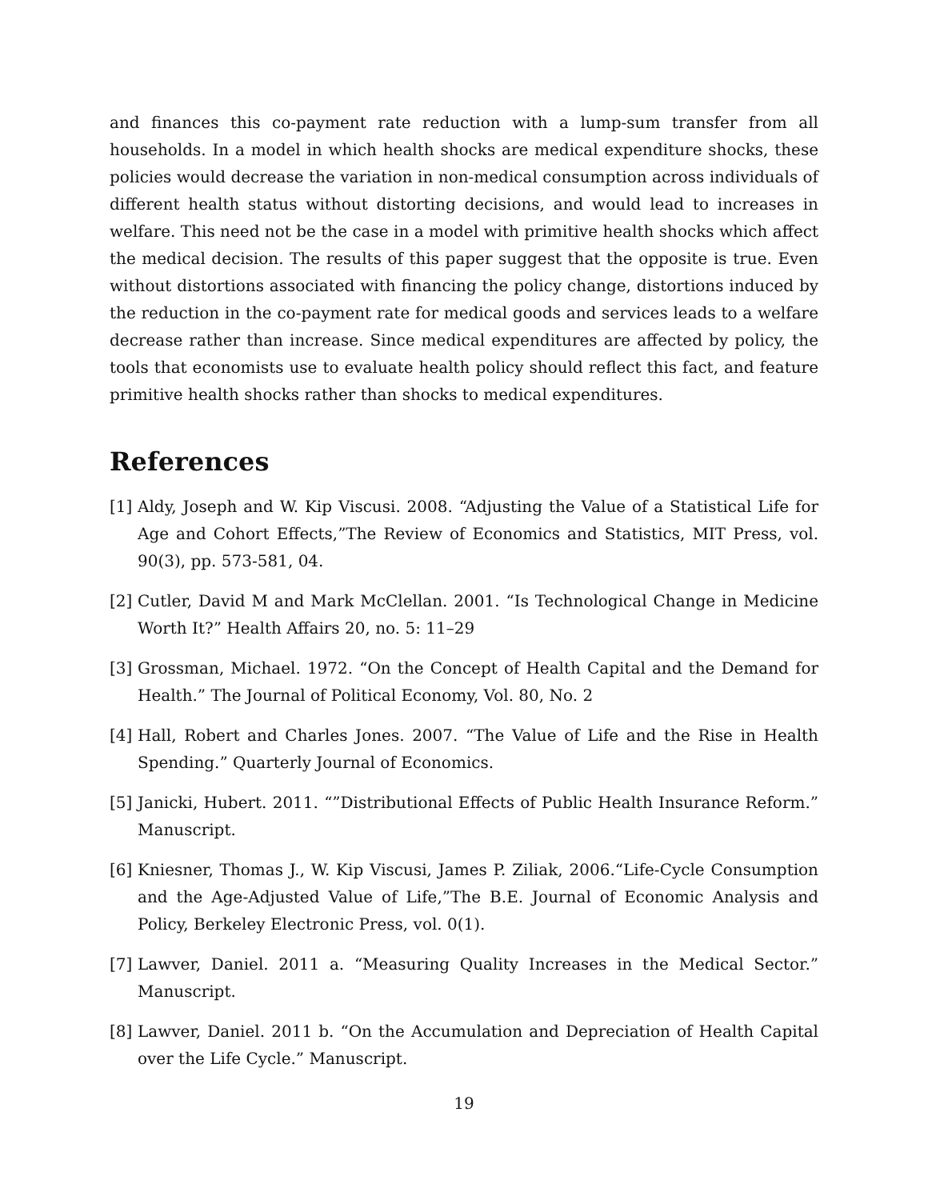and finances this co-payment rate reduction with a lump-sum transfer from all households. In a model in which health shocks are medical expenditure shocks, these policies would decrease the variation in non-medical consumption across individuals of different health status without distorting decisions, and would lead to increases in welfare. This need not be the case in a model with primitive health shocks which affect the medical decision. The results of this paper suggest that the opposite is true. Even without distortions associated with financing the policy change, distortions induced by the reduction in the co-payment rate for medical goods and services leads to a welfare decrease rather than increase. Since medical expenditures are affected by policy, the tools that economists use to evaluate health policy should reflect this fact, and feature primitive health shocks rather than shocks to medical expenditures.
References
[1] Aldy, Joseph and W. Kip Viscusi. 2008. “Adjusting the Value of a Statistical Life for Age and Cohort Effects,”The Review of Economics and Statistics, MIT Press, vol. 90(3), pp. 573-581, 04.
[2] Cutler, David M and Mark McClellan. 2001. “Is Technological Change in Medicine Worth It?” Health Affairs 20, no. 5: 11–29
[3] Grossman, Michael. 1972. “On the Concept of Health Capital and the Demand for Health.” The Journal of Political Economy, Vol. 80, No. 2
[4] Hall, Robert and Charles Jones. 2007. “The Value of Life and the Rise in Health Spending.” Quarterly Journal of Economics.
[5] Janicki, Hubert. 2011. “”Distributional Effects of Public Health Insurance Reform.” Manuscript.
[6] Kniesner, Thomas J., W. Kip Viscusi, James P. Ziliak, 2006.“Life-Cycle Consumption and the Age-Adjusted Value of Life,”The B.E. Journal of Economic Analysis and Policy, Berkeley Electronic Press, vol. 0(1).
[7] Lawver, Daniel. 2011 a. “Measuring Quality Increases in the Medical Sector.” Manuscript.
[8] Lawver, Daniel. 2011 b. “On the Accumulation and Depreciation of Health Capital over the Life Cycle.” Manuscript.
19